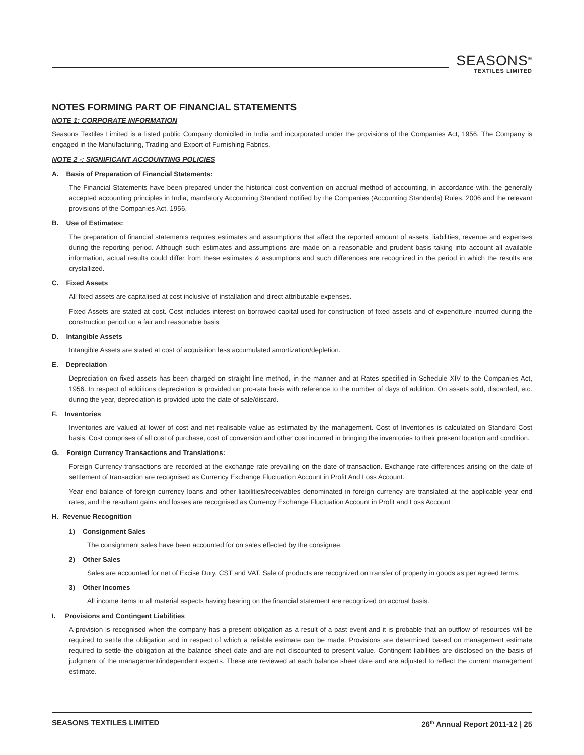SEASONS<sup>®</sup>
TEXTILES LIMITED
NOTES FORMING PART OF FINANCIAL STATEMENTS
NOTE 1: CORPORATE INFORMATION
Seasons Textiles Limited is a listed public Company domiciled in India and incorporated under the provisions of the Companies Act, 1956. The Company is engaged in the Manufacturing, Trading and Export of Furnishing Fabrics.
NOTE 2 -: SIGNIFICANT ACCOUNTING POLICIES
A. Basis of Preparation of Financial Statements:
The Financial Statements have been prepared under the historical cost convention on accrual method of accounting, in accordance with, the generally accepted accounting principles in India, mandatory Accounting Standard notified by the Companies (Accounting Standards) Rules, 2006 and the relevant provisions of the Companies Act, 1956,
B. Use of Estimates:
The preparation of financial statements requires estimates and assumptions that affect the reported amount of assets, liabilities, revenue and expenses during the reporting period. Although such estimates and assumptions are made on a reasonable and prudent basis taking into account all available information, actual results could differ from these estimates & assumptions and such differences are recognized in the period in which the results are crystallized.
C. Fixed Assets
All fixed assets are capitalised at cost inclusive of installation and direct attributable expenses.
Fixed Assets are stated at cost. Cost includes interest on borrowed capital used for construction of fixed assets and of expenditure incurred during the construction period on a fair and reasonable basis
D. Intangible Assets
Intangible Assets are stated at cost of acquisition less accumulated amortization/depletion.
E. Depreciation
Depreciation on fixed assets has been charged on straight line method, in the manner and at Rates specified in Schedule XIV to the Companies Act, 1956. In respect of additions depreciation is provided on pro-rata basis with reference to the number of days of addition. On assets sold, discarded, etc. during the year, depreciation is provided upto the date of sale/discard.
F. Inventories
Inventories are valued at lower of cost and net realisable value as estimated by the management. Cost of Inventories is calculated on Standard Cost basis. Cost comprises of all cost of purchase, cost of conversion and other cost incurred in bringing the inventories to their present location and condition.
G. Foreign Currency Transactions and Translations:
Foreign Currency transactions are recorded at the exchange rate prevailing on the date of transaction. Exchange rate differences arising on the date of settlement of transaction are recognised as Currency Exchange Fluctuation Account in Profit And Loss Account.
Year end balance of foreign currency loans and other liabilities/receivables denominated in foreign currency are translated at the applicable year end rates, and the resultant gains and losses are recognised as Currency Exchange Fluctuation Account in Profit and Loss Account
H. Revenue Recognition
1) Consignment Sales
The consignment sales have been accounted for on sales effected by the consignee.
2) Other Sales
Sales are accounted for net of Excise Duty, CST and VAT. Sale of products are recognized on transfer of property in goods as per agreed terms.
3) Other Incomes
All income items in all material aspects having bearing on the financial statement are recognized on accrual basis.
I. Provisions and Contingent Liabilities
A provision is recognised when the company has a present obligation as a result of a past event and it is probable that an outflow of resources will be required to settle the obligation and in respect of which a reliable estimate can be made. Provisions are determined based on management estimate required to settle the obligation at the balance sheet date and are not discounted to present value. Contingent liabilities are disclosed on the basis of judgment of the management/independent experts. These are reviewed at each balance sheet date and are adjusted to reflect the current management estimate.
SEASONS TEXTILES LIMITED 26<sup>th</sup> Annual Report 2011-12 | 25